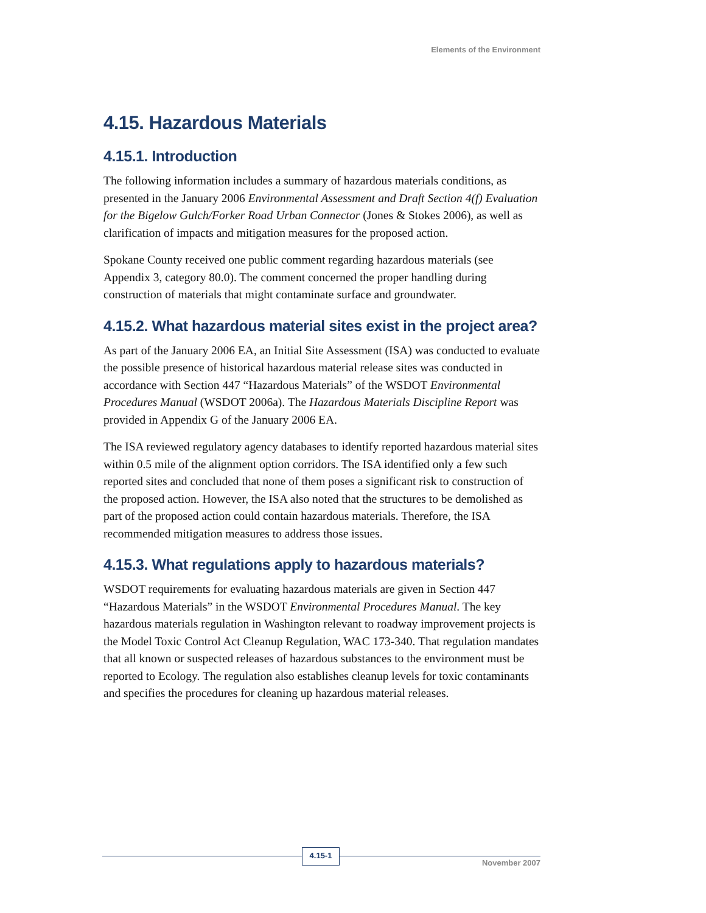Elements of the Environment
4.15. Hazardous Materials
4.15.1. Introduction
The following information includes a summary of hazardous materials conditions, as presented in the January 2006 Environmental Assessment and Draft Section 4(f) Evaluation for the Bigelow Gulch/Forker Road Urban Connector (Jones & Stokes 2006), as well as clarification of impacts and mitigation measures for the proposed action.
Spokane County received one public comment regarding hazardous materials (see Appendix 3, category 80.0). The comment concerned the proper handling during construction of materials that might contaminate surface and groundwater.
4.15.2. What hazardous material sites exist in the project area?
As part of the January 2006 EA, an Initial Site Assessment (ISA) was conducted to evaluate the possible presence of historical hazardous material release sites was conducted in accordance with Section 447 “Hazardous Materials” of the WSDOT Environmental Procedures Manual (WSDOT 2006a). The Hazardous Materials Discipline Report was provided in Appendix G of the January 2006 EA.
The ISA reviewed regulatory agency databases to identify reported hazardous material sites within 0.5 mile of the alignment option corridors. The ISA identified only a few such reported sites and concluded that none of them poses a significant risk to construction of the proposed action. However, the ISA also noted that the structures to be demolished as part of the proposed action could contain hazardous materials. Therefore, the ISA recommended mitigation measures to address those issues.
4.15.3. What regulations apply to hazardous materials?
WSDOT requirements for evaluating hazardous materials are given in Section 447 “Hazardous Materials” in the WSDOT Environmental Procedures Manual. The key hazardous materials regulation in Washington relevant to roadway improvement projects is the Model Toxic Control Act Cleanup Regulation, WAC 173-340. That regulation mandates that all known or suspected releases of hazardous substances to the environment must be reported to Ecology. The regulation also establishes cleanup levels for toxic contaminants and specifies the procedures for cleaning up hazardous material releases.
4.15-1
November 2007